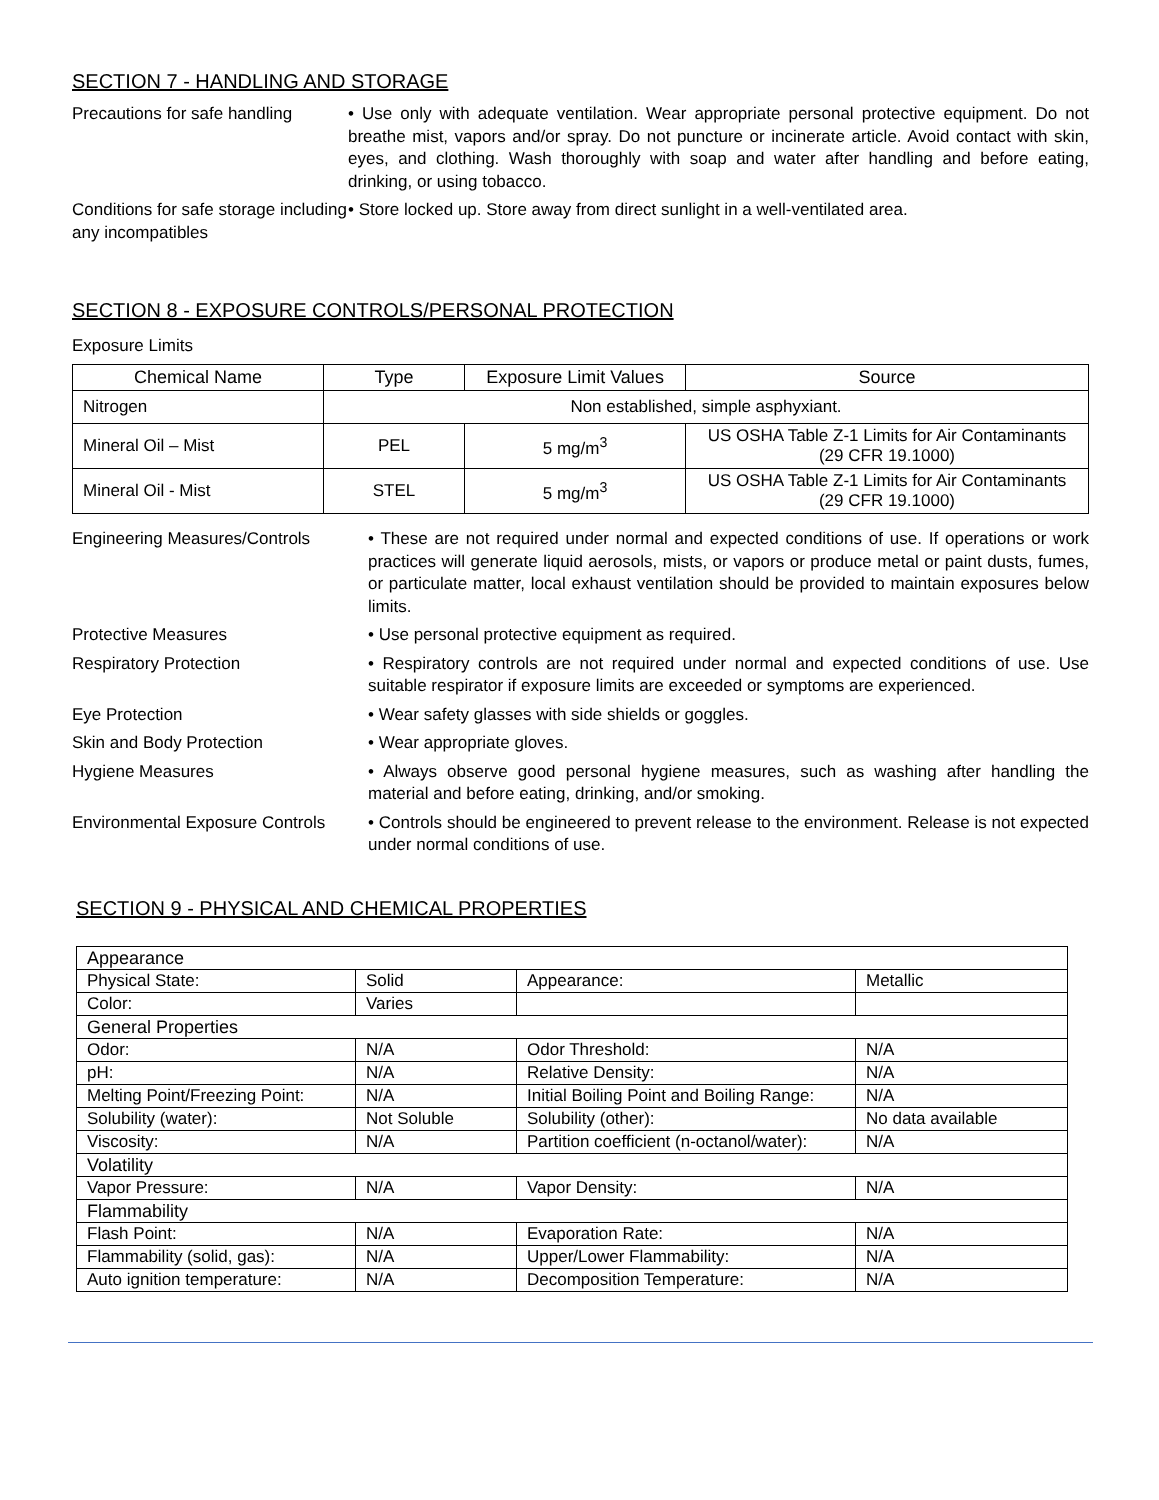SECTION 7 - HANDLING AND STORAGE
Precautions for safe handling
• Use only with adequate ventilation. Wear appropriate personal protective equipment. Do not breathe mist, vapors and/or spray. Do not puncture or incinerate article. Avoid contact with skin, eyes, and clothing. Wash thoroughly with soap and water after handling and before eating, drinking, or using tobacco.
Conditions for safe storage including any incompatibles
• Store locked up. Store away from direct sunlight in a well-ventilated area.
SECTION 8 - EXPOSURE CONTROLS/PERSONAL PROTECTION
Exposure Limits
| Chemical Name | Type | Exposure Limit Values | Source |
| --- | --- | --- | --- |
| Nitrogen | Non established, simple asphyxiant. | | |
| Mineral Oil – Mist | PEL | 5 mg/m<sup>3</sup> | US OSHA Table Z-1 Limits for Air Contaminants (29 CFR 19.1000) |
| Mineral Oil - Mist | STEL | 5 mg/m<sup>3</sup> | US OSHA Table Z-1 Limits for Air Contaminants (29 CFR 19.1000) |
Engineering Measures/Controls • These are not required under normal and expected conditions of use. If operations or work practices will generate liquid aerosols, mists, or vapors or produce metal or paint dusts, fumes, or particulate matter, local exhaust ventilation should be provided to maintain exposures below limits.
Protective Measures • Use personal protective equipment as required.
Respiratory Protection • Respiratory controls are not required under normal and expected conditions of use. Use suitable respirator if exposure limits are exceeded or symptoms are experienced.
Eye Protection • Wear safety glasses with side shields or goggles.
Skin and Body Protection • Wear appropriate gloves.
Hygiene Measures • Always observe good personal hygiene measures, such as washing after handling the material and before eating, drinking, and/or smoking.
Environmental Exposure Controls
• Controls should be engineered to prevent release to the environment. Release is not expected under normal conditions of use.
SECTION 9 - PHYSICAL AND CHEMICAL PROPERTIES
| Appearance | | | |
| Physical State: | Solid | Appearance: | Metallic |
| Color: | Varies | | |
| General Properties | | | |
| Odor: | N/A | Odor Threshold: | N/A |
| pH: | N/A | Relative Density: | N/A |
| Melting Point/Freezing Point: | N/A | Initial Boiling Point and Boiling Range: | N/A |
| Solubility (water): | Not Soluble | Solubility (other): | No data available |
| Viscosity: | N/A | Partition coefficient (n-octanol/water): | N/A |
| Volatility | | | |
| Vapor Pressure: | N/A | Vapor Density: | N/A |
| Flammability | | | |
| Flash Point: | N/A | Evaporation Rate: | N/A |
| Flammability (solid, gas): | N/A | Upper/Lower Flammability: | N/A |
| Auto ignition temperature: | N/A | Decomposition Temperature: | N/A |